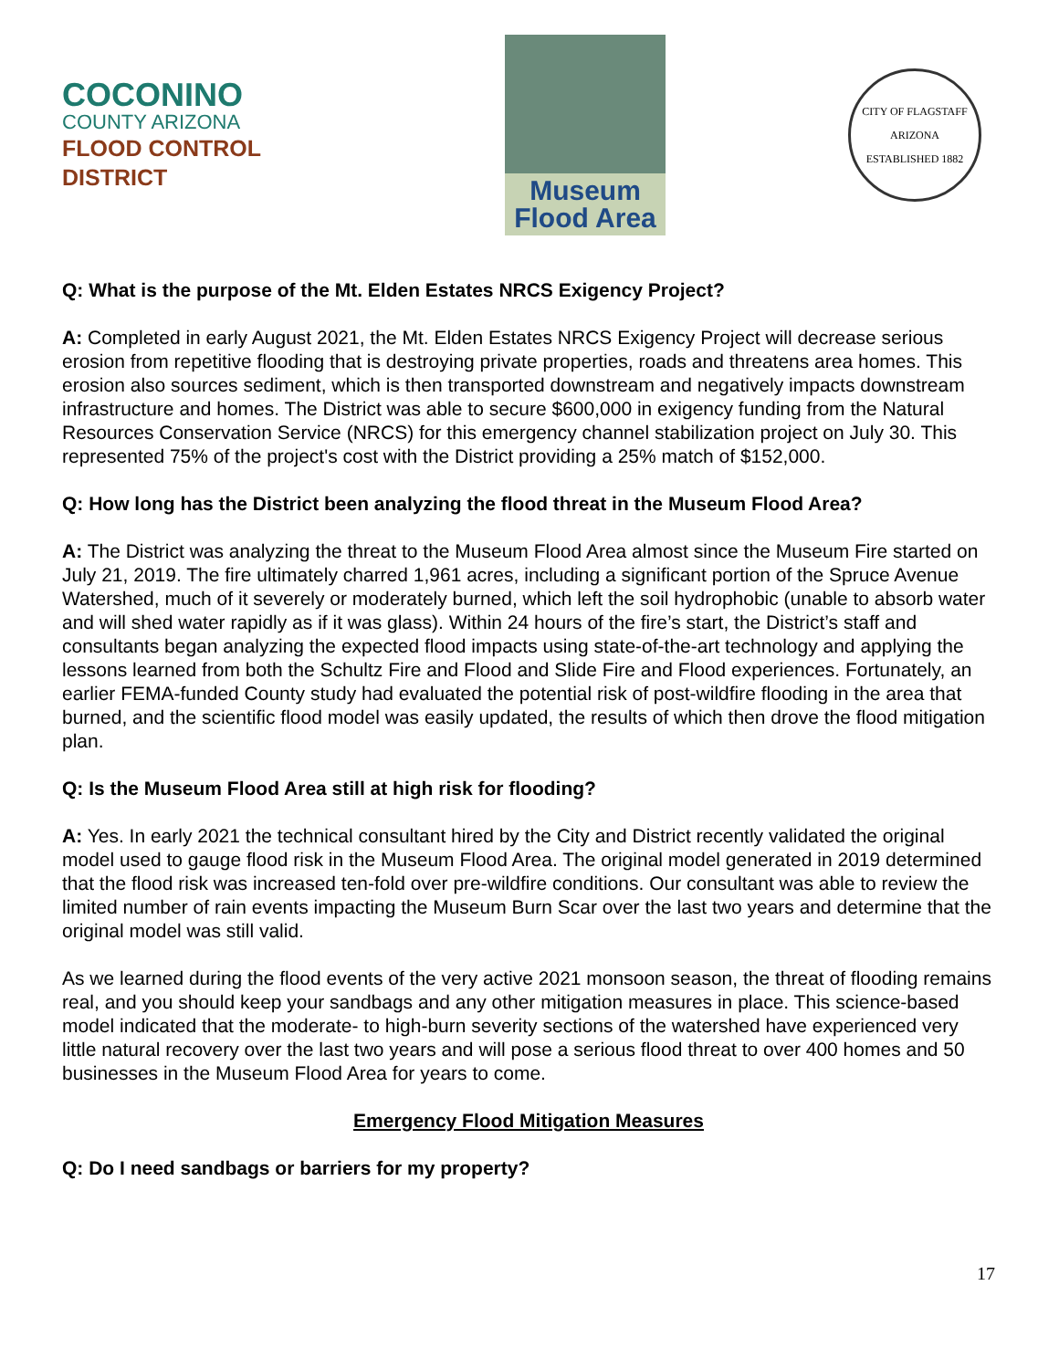COCONINO
COUNTY ARIZONA
FLOOD CONTROL DISTRICT
Museum
Flood Area
CITY OF FLAGSTAFF
ARIZONA
ESTABLISHED 1882
Q: What is the purpose of the Mt. Elden Estates NRCS Exigency Project?
A: Completed in early August 2021, the Mt. Elden Estates NRCS Exigency Project will decrease serious erosion from repetitive flooding that is destroying private properties, roads and threatens area homes. This erosion also sources sediment, which is then transported downstream and negatively impacts downstream infrastructure and homes. The District was able to secure $600,000 in exigency funding from the Natural Resources Conservation Service (NRCS) for this emergency channel stabilization project on July 30. This represented 75% of the project's cost with the District providing a 25% match of $152,000.
Q: How long has the District been analyzing the flood threat in the Museum Flood Area?
A: The District was analyzing the threat to the Museum Flood Area almost since the Museum Fire started on July 21, 2019. The fire ultimately charred 1,961 acres, including a significant portion of the Spruce Avenue Watershed, much of it severely or moderately burned, which left the soil hydrophobic (unable to absorb water and will shed water rapidly as if it was glass). Within 24 hours of the fire’s start, the District’s staff and consultants began analyzing the expected flood impacts using state-of-the-art technology and applying the lessons learned from both the Schultz Fire and Flood and Slide Fire and Flood experiences. Fortunately, an earlier FEMA-funded County study had evaluated the potential risk of post-wildfire flooding in the area that burned, and the scientific flood model was easily updated, the results of which then drove the flood mitigation plan.
Q: Is the Museum Flood Area still at high risk for flooding?
A: Yes. In early 2021 the technical consultant hired by the City and District recently validated the original model used to gauge flood risk in the Museum Flood Area. The original model generated in 2019 determined that the flood risk was increased ten-fold over pre-wildfire conditions. Our consultant was able to review the limited number of rain events impacting the Museum Burn Scar over the last two years and determine that the original model was still valid.
As we learned during the flood events of the very active 2021 monsoon season, the threat of flooding remains real, and you should keep your sandbags and any other mitigation measures in place. This science-based model indicated that the moderate- to high-burn severity sections of the watershed have experienced very little natural recovery over the last two years and will pose a serious flood threat to over 400 homes and 50 businesses in the Museum Flood Area for years to come.
Emergency Flood Mitigation Measures
Q: Do I need sandbags or barriers for my property?
17